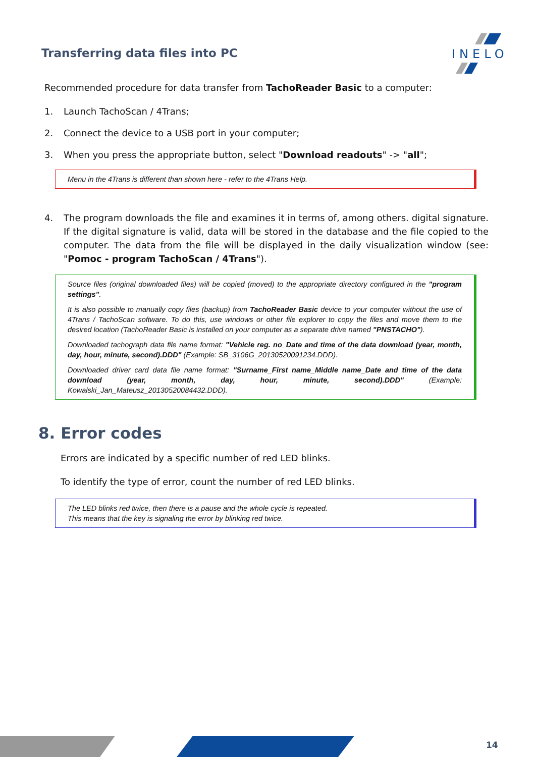Transferring data files into PC
INELO
Recommended procedure for data transfer from TachoReader Basic to a computer:
1. Launch TachoScan / 4Trans;
2. Connect the device to a USB port in your computer;
3. When you press the appropriate button, select "Download readouts" -> "all";
Menu in the 4Trans is different than shown here - refer to the 4Trans Help.
4. The program downloads the file and examines it in terms of, among others. digital signature. If the digital signature is valid, data will be stored in the database and the file copied to the computer. The data from the file will be displayed in the daily visualization window (see: "Pomoc - program TachoScan / 4Trans").
Source files (original downloaded files) will be copied (moved) to the appropriate directory configured in the "program settings".
It is also possible to manually copy files (backup) from TachoReader Basic device to your computer without the use of 4Trans / TachoScan software. To do this, use windows or other file explorer to copy the files and move them to the desired location (TachoReader Basic is installed on your computer as a separate drive named "PNSTACHO").
Downloaded tachograph data file name format: "Vehicle reg. no_Date and time of the data download (year, month, day, hour, minute, second).DDD" (Example: SB_3106G_20130520091234.DDD).
Downloaded driver card data file name format: "Surname_First name_Middle name_Date and time of the data download (year, month, day, hour, minute, second).DDD" (Example: Kowalski_Jan_Mateusz_20130520084432.DDD).
8. Error codes
Errors are indicated by a specific number of red LED blinks.
To identify the type of error, count the number of red LED blinks.
The LED blinks red twice, then there is a pause and the whole cycle is repeated.
This means that the key is signaling the error by blinking red twice.
14